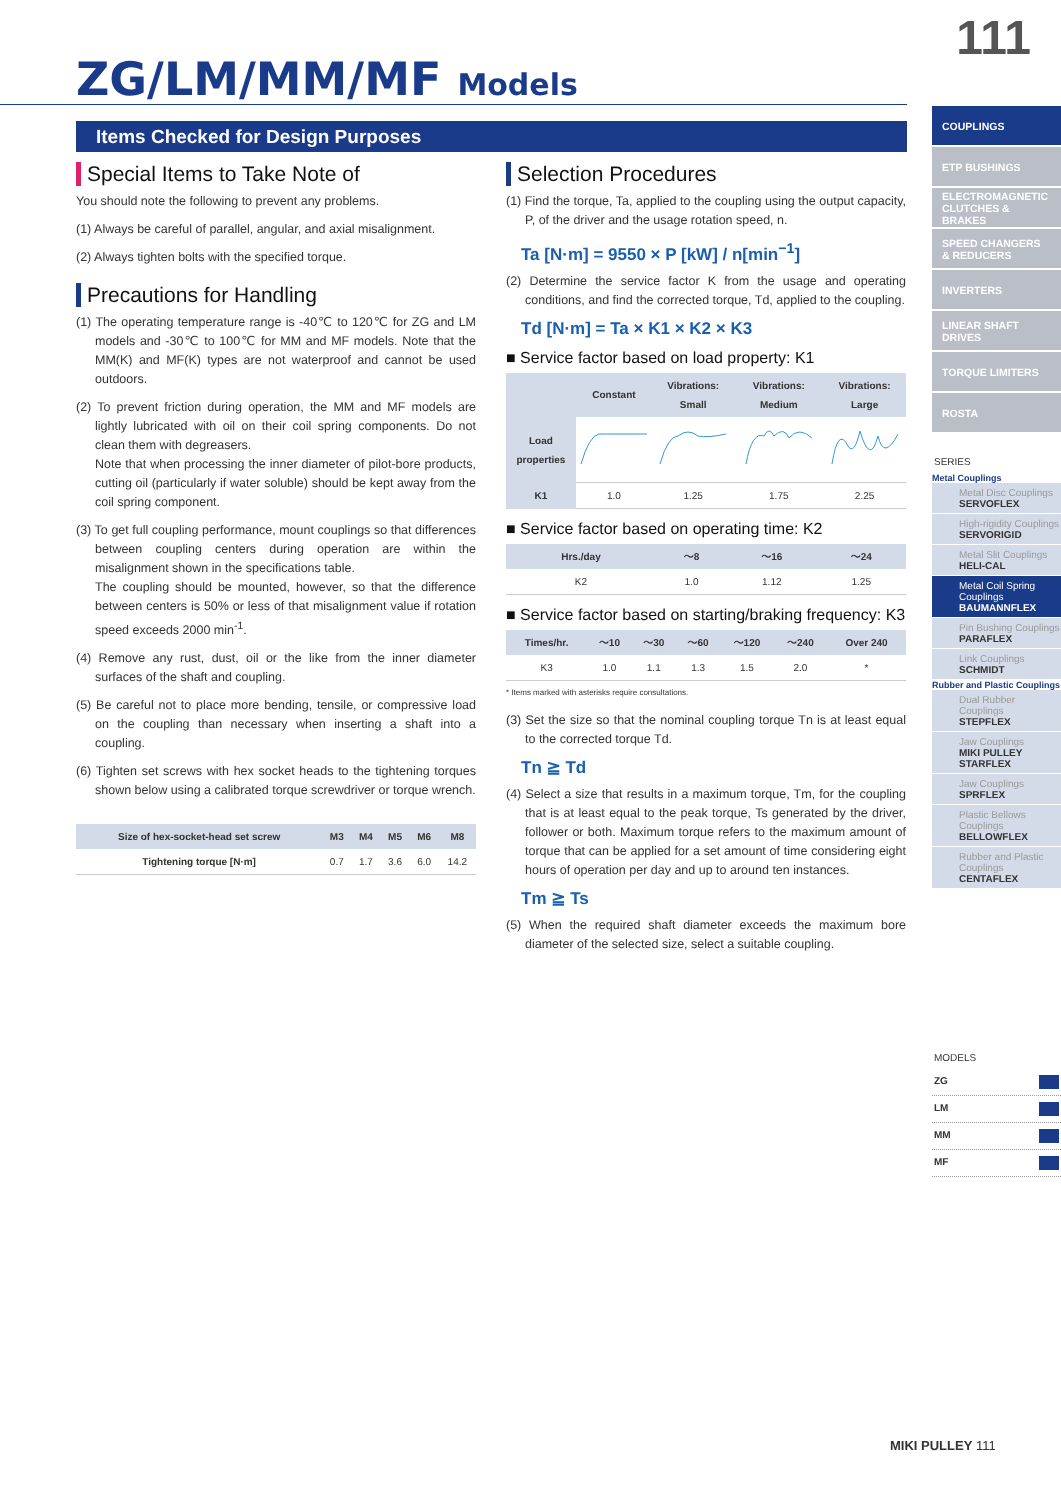111
ZG/LM/MM/MF Models
Items Checked for Design Purposes
Special Items to Take Note of
You should note the following to prevent any problems.
(1) Always be careful of parallel, angular, and axial misalignment.
(2) Always tighten bolts with the specified torque.
Precautions for Handling
(1) The operating temperature range is -40℃ to 120℃ for ZG and LM models and -30℃ to 100℃ for MM and MF models. Note that the MM(K) and MF(K) types are not waterproof and cannot be used outdoors.
(2) To prevent friction during operation, the MM and MF models are lightly lubricated with oil on their coil spring components. Do not clean them with degreasers.
Note that when processing the inner diameter of pilot-bore products, cutting oil (particularly if water soluble) should be kept away from the coil spring component.
(3) To get full coupling performance, mount couplings so that differences between coupling centers during operation are within the misalignment shown in the specifications table.
The coupling should be mounted, however, so that the difference between centers is 50% or less of that misalignment value if rotation speed exceeds 2000 min<sup>-1</sup>.
(4) Remove any rust, dust, oil or the like from the inner diameter surfaces of the shaft and coupling.
(5) Be careful not to place more bending, tensile, or compressive load on the coupling than necessary when inserting a shaft into a coupling.
(6) Tighten set screws with hex socket heads to the tightening torques shown below using a calibrated torque screwdriver or torque wrench.
| Size of hex-socket-head set screw | M3 | M4 | M5 | M6 | M8 |
| --- | --- | --- | --- | --- | --- |
| Tightening torque [N·m] | 0.7 | 1.7 | 3.6 | 6.0 | 14.2 |
Selection Procedures
(1) Find the torque, Ta, applied to the coupling using the output capacity, P, of the driver and the usage rotation speed, n.
Ta [N·m] = 9550 × P [kW] / n[min<sup>−1</sup>]
(2) Determine the service factor K from the usage and operating conditions, and find the corrected torque, Td, applied to the coupling.
Td [N·m] = Ta × K1 × K2 × K3
■ Service factor based on load property: K1
| | Constant | Vibrations: Small | Vibrations: Medium | Vibrations: Large |
| --- | --- | --- | --- | --- |
| Load properties | | | | |
| K1 | 1.0 | 1.25 | 1.75 | 2.25 |
■ Service factor based on operating time: K2
| Hrs./day | ～8 | ～16 | ～24 |
| --- | --- | --- | --- |
| K2 | 1.0 | 1.12 | 1.25 |
■ Service factor based on starting/braking frequency: K3
| Times/hr. | ～10 | ～30 | ～60 | ～120 | ～240 | Over 240 |
| --- | --- | --- | --- | --- | --- | --- |
| K3 | 1.0 | 1.1 | 1.3 | 1.5 | 2.0 | * |
* Items marked with asterisks require consultations.
(3) Set the size so that the nominal coupling torque Tn is at least equal to the corrected torque Td.
Tn ≧ Td
(4) Select a size that results in a maximum torque, Tm, for the coupling that is at least equal to the peak torque, Ts generated by the driver, follower or both. Maximum torque refers to the maximum amount of torque that can be applied for a set amount of time considering eight hours of operation per day and up to around ten instances.
Tm ≧ Ts
(5) When the required shaft diameter exceeds the maximum bore diameter of the selected size, select a suitable coupling.
COUPLINGS
ETP BUSHINGS
ELECTROMAGNETIC CLUTCHES & BRAKES
SPEED CHANGERS & REDUCERS
INVERTERS
LINEAR SHAFT DRIVES
TORQUE LIMITERS
ROSTA
SERIES
Metal Couplings
Metal Disc Couplings
SERVOFLEX
High-rigidity Couplings
SERVORIGID
Metal Slit Couplings
HELI-CAL
Metal Coil Spring Couplings
BAUMANNFLEX
Pin Bushing Couplings
PARAFLEX
Link Couplings
SCHMIDT
Rubber and Plastic Couplings
Dual Rubber Couplings
STEPFLEX
Jaw Couplings
MIKI PULLEY STARFLEX
Jaw Couplings
SPRFLEX
Plastic Bellows Couplings
BELLOWFLEX
Rubber and Plastic Couplings
CENTAFLEX
MODELS
ZG
LM
MM
MF
MIKI PULLEY 111